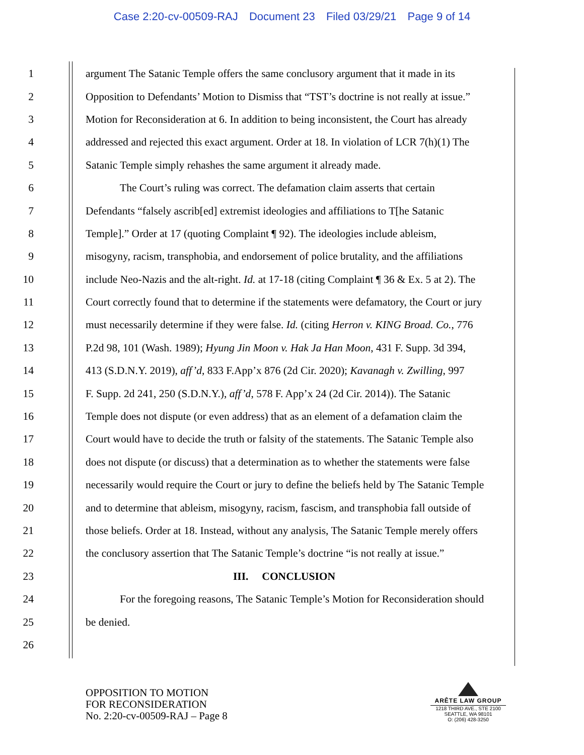Case 2:20-cv-00509-RAJ Document 23 Filed 03/29/21 Page 9 of 14
1 argument The Satanic Temple offers the same conclusory argument that it made in its
2 Opposition to Defendants’ Motion to Dismiss that “TST’s doctrine is not really at issue.”
3 Motion for Reconsideration at 6. In addition to being inconsistent, the Court has already
4 addressed and rejected this exact argument. Order at 18. In violation of LCR 7(h)(1) The
5 Satanic Temple simply rehashes the same argument it already made.
6 The Court’s ruling was correct. The defamation claim asserts that certain
7 Defendants “falsely ascrib[ed] extremist ideologies and affiliations to T[he Satanic
8 Temple].” Order at 17 (quoting Complaint ¶ 92). The ideologies include ableism,
9 misogyny, racism, transphobia, and endorsement of police brutality, and the affiliations
10 include Neo-Nazis and the alt-right. Id. at 17-18 (citing Complaint ¶ 36 & Ex. 5 at 2). The
11 Court correctly found that to determine if the statements were defamatory, the Court or jury
12 must necessarily determine if they were false. Id. (citing Herron v. KING Broad. Co., 776
13 P.2d 98, 101 (Wash. 1989); Hyung Jin Moon v. Hak Ja Han Moon, 431 F. Supp. 3d 394,
14 413 (S.D.N.Y. 2019), aff’d, 833 F.App’x 876 (2d Cir. 2020); Kavanagh v. Zwilling, 997
15 F. Supp. 2d 241, 250 (S.D.N.Y.), aff’d, 578 F. App’x 24 (2d Cir. 2014)). The Satanic
16 Temple does not dispute (or even address) that as an element of a defamation claim the
17 Court would have to decide the truth or falsity of the statements. The Satanic Temple also
18 does not dispute (or discuss) that a determination as to whether the statements were false
19 necessarily would require the Court or jury to define the beliefs held by The Satanic Temple
20 and to determine that ableism, misogyny, racism, fascism, and transphobia fall outside of
21 those beliefs. Order at 18. Instead, without any analysis, The Satanic Temple merely offers
22 the conclusory assertion that The Satanic Temple’s doctrine “is not really at issue.”
23 III. CONCLUSION
24 For the foregoing reasons, The Satanic Temple’s Motion for Reconsideration should
25 be denied.
26
OPPOSITION TO MOTION
FOR RECONSIDERATION
No. 2:20-cv-00509-RAJ – Page 8
ARÊTE LAW GROUP
1218 THIRD AVE., STE 2100
SEATTLE, WA 98101
O: (206) 428-3250